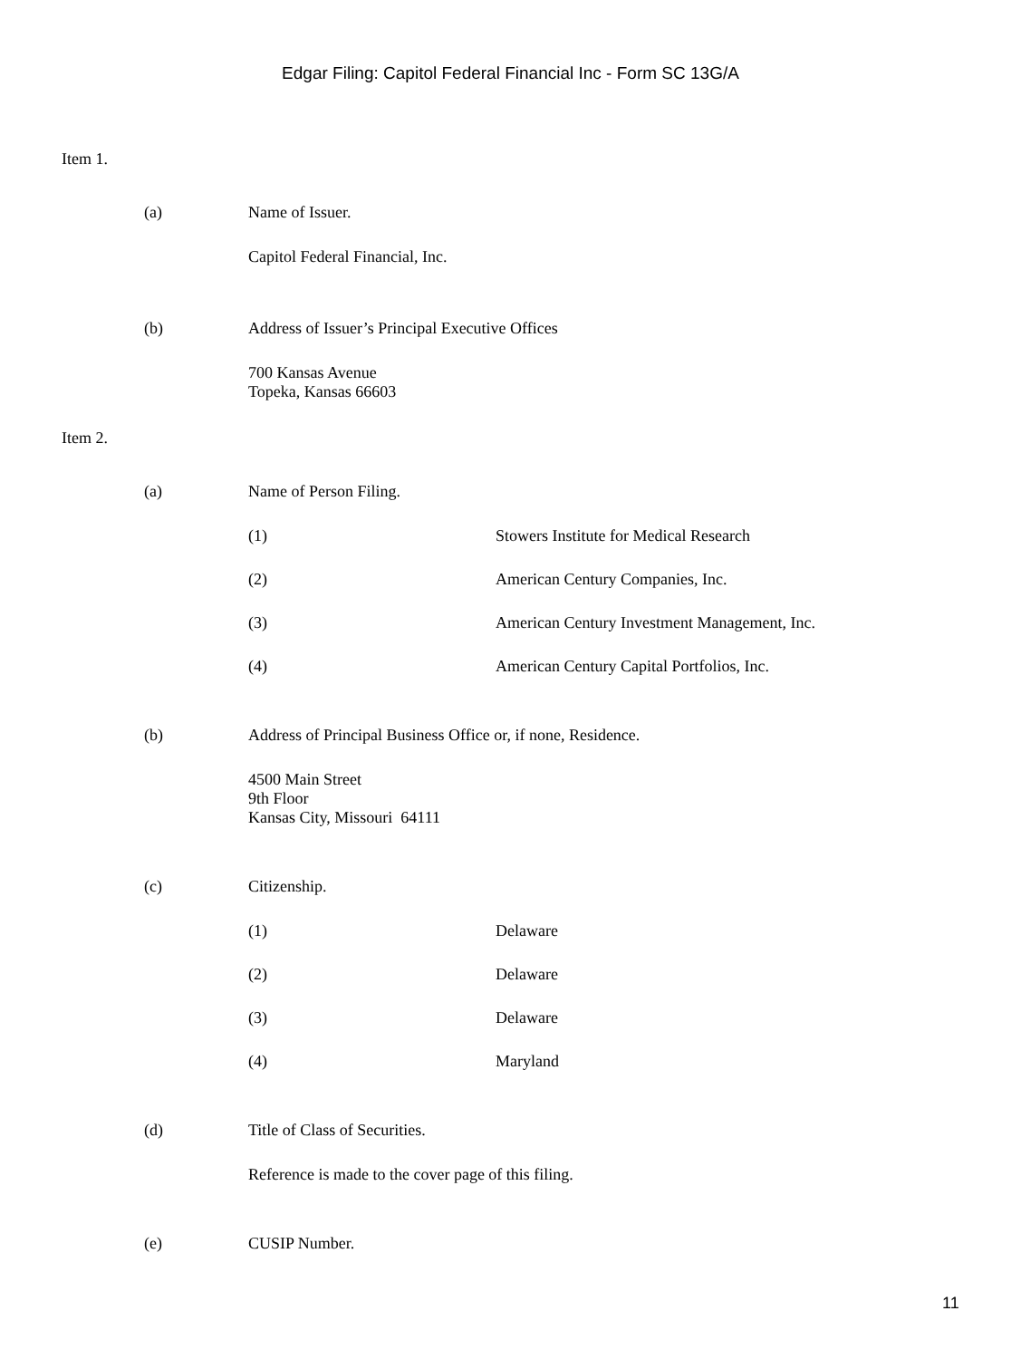Edgar Filing: Capitol Federal Financial Inc - Form SC 13G/A
Item 1.
(a) Name of Issuer.
Capitol Federal Financial, Inc.
(b) Address of Issuer’s Principal Executive Offices
700 Kansas Avenue
Topeka, Kansas 66603
Item 2.
(a) Name of Person Filing.
(1) Stowers Institute for Medical Research
(2) American Century Companies, Inc.
(3) American Century Investment Management, Inc.
(4) American Century Capital Portfolios, Inc.
(b) Address of Principal Business Office or, if none, Residence.
4500 Main Street
9th Floor
Kansas City, Missouri 64111
(c) Citizenship.
(1) Delaware
(2) Delaware
(3) Delaware
(4) Maryland
(d) Title of Class of Securities.
Reference is made to the cover page of this filing.
(e) CUSIP Number.
11